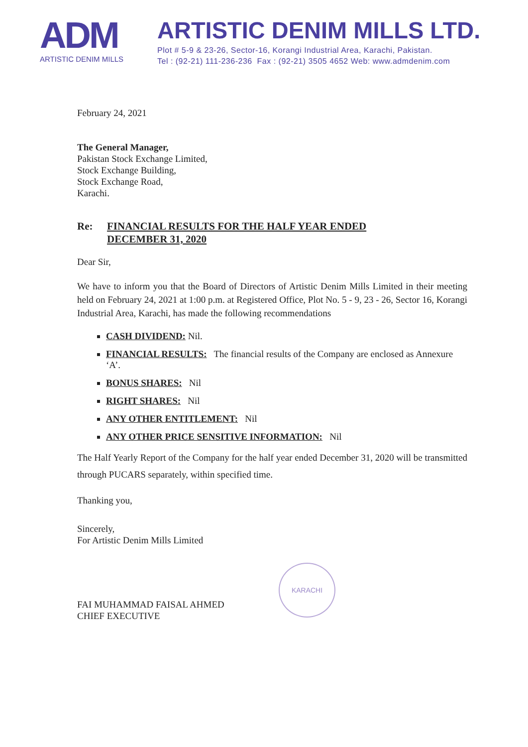ADM
ARTISTIC DENIM MILLS
ARTISTIC DENIM MILLS LTD.
Plot # 5-9 & 23-26, Sector-16, Korangi Industrial Area, Karachi, Pakistan.
Tel : (92-21) 111-236-236 Fax : (92-21) 3505 4652 Web: www.admdenim.com
February 24, 2021
The General Manager,
Pakistan Stock Exchange Limited,
Stock Exchange Building,
Stock Exchange Road,
Karachi.
Re: FINANCIAL RESULTS FOR THE HALF YEAR ENDED
DECEMBER 31, 2020
Dear Sir,
We have to inform you that the Board of Directors of Artistic Denim Mills Limited in their meeting held on February 24, 2021 at 1:00 p.m. at Registered Office, Plot No. 5 - 9, 23 - 26, Sector 16, Korangi Industrial Area, Karachi, has made the following recommendations
CASH DIVIDEND: Nil.
FINANCIAL RESULTS: The financial results of the Company are enclosed as Annexure ‘A’.
BONUS SHARES: Nil
RIGHT SHARES: Nil
ANY OTHER ENTITLEMENT: Nil
ANY OTHER PRICE SENSITIVE INFORMATION: Nil
The Half Yearly Report of the Company for the half year ended December 31, 2020 will be transmitted through PUCARS separately, within specified time.
Thanking you,
Sincerely,
For Artistic Denim Mills Limited
FAI MUHAMMAD FAISAL AHMED
CHIEF EXECUTIVE
KARACHI